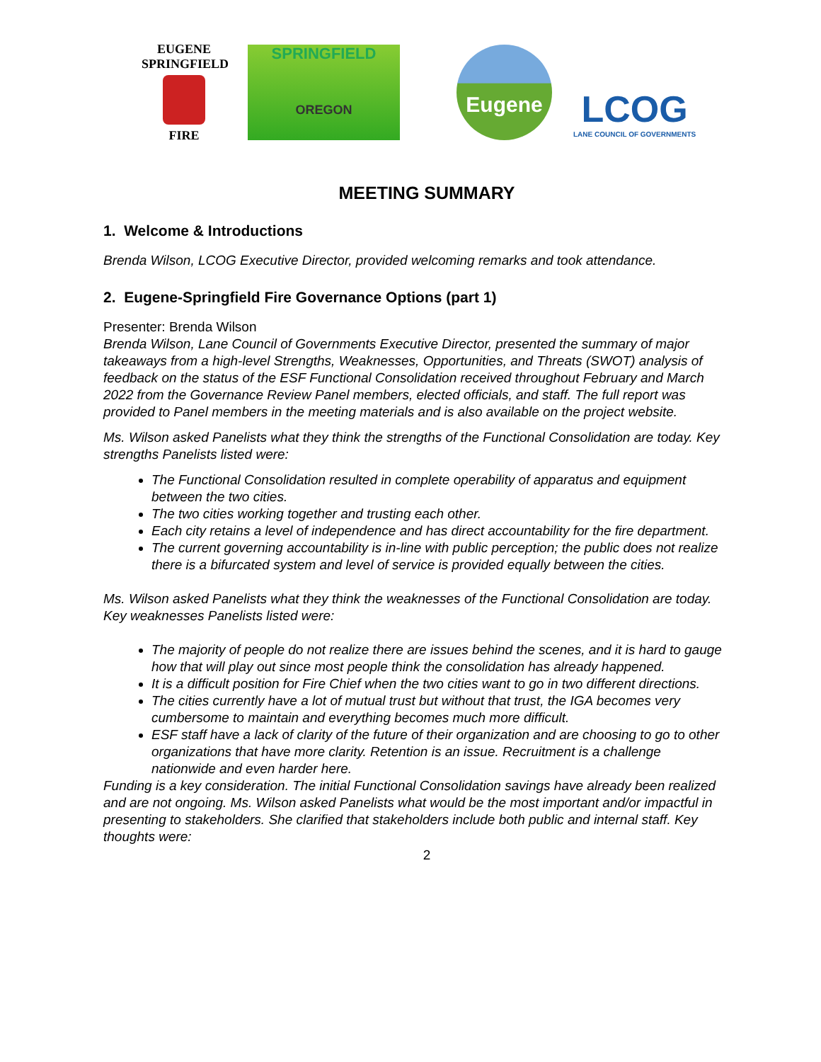EUGENE
SPRINGFIELD
FIRE
SPRINGFIELD
OREGON
Eugene
LCOG
LANE COUNCIL OF GOVERNMENTS
MEETING SUMMARY
1. Welcome & Introductions
Brenda Wilson, LCOG Executive Director, provided welcoming remarks and took attendance.
2. Eugene-Springfield Fire Governance Options (part 1)
Presenter: Brenda Wilson
Brenda Wilson, Lane Council of Governments Executive Director, presented the summary of major takeaways from a high-level Strengths, Weaknesses, Opportunities, and Threats (SWOT) analysis of feedback on the status of the ESF Functional Consolidation received throughout February and March 2022 from the Governance Review Panel members, elected officials, and staff. The full report was provided to Panel members in the meeting materials and is also available on the project website.
Ms. Wilson asked Panelists what they think the strengths of the Functional Consolidation are today. Key strengths Panelists listed were:
The Functional Consolidation resulted in complete operability of apparatus and equipment between the two cities.
The two cities working together and trusting each other.
Each city retains a level of independence and has direct accountability for the fire department.
The current governing accountability is in-line with public perception; the public does not realize there is a bifurcated system and level of service is provided equally between the cities.
Ms. Wilson asked Panelists what they think the weaknesses of the Functional Consolidation are today. Key weaknesses Panelists listed were:
The majority of people do not realize there are issues behind the scenes, and it is hard to gauge how that will play out since most people think the consolidation has already happened.
It is a difficult position for Fire Chief when the two cities want to go in two different directions.
The cities currently have a lot of mutual trust but without that trust, the IGA becomes very cumbersome to maintain and everything becomes much more difficult.
ESF staff have a lack of clarity of the future of their organization and are choosing to go to other organizations that have more clarity. Retention is an issue. Recruitment is a challenge nationwide and even harder here.
Funding is a key consideration. The initial Functional Consolidation savings have already been realized and are not ongoing. Ms. Wilson asked Panelists what would be the most important and/or impactful in presenting to stakeholders. She clarified that stakeholders include both public and internal staff. Key thoughts were:
2